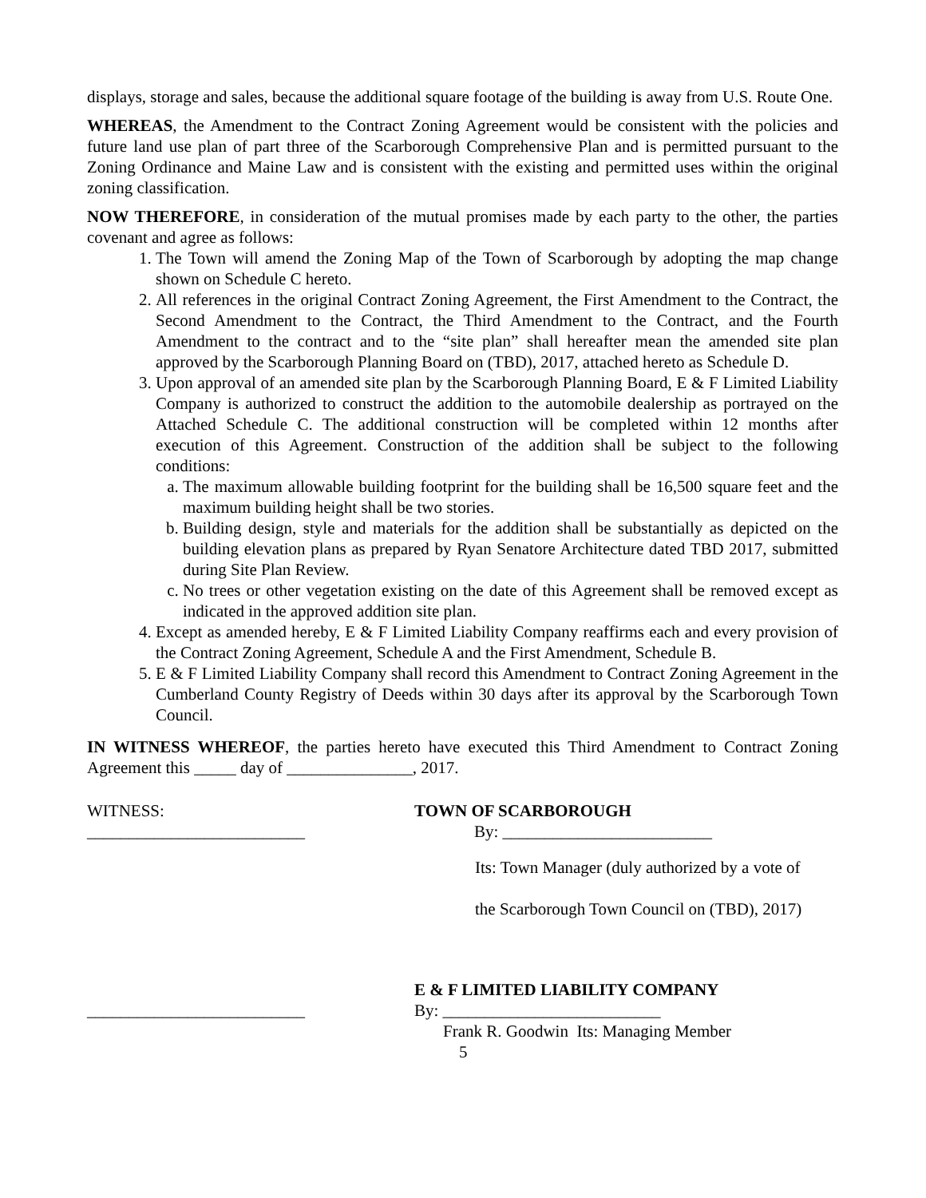displays, storage and sales, because the additional square footage of the building is away from U.S. Route One.
WHEREAS, the Amendment to the Contract Zoning Agreement would be consistent with the policies and future land use plan of part three of the Scarborough Comprehensive Plan and is permitted pursuant to the Zoning Ordinance and Maine Law and is consistent with the existing and permitted uses within the original zoning classification.
NOW THEREFORE, in consideration of the mutual promises made by each party to the other, the parties covenant and agree as follows:
1. The Town will amend the Zoning Map of the Town of Scarborough by adopting the map change shown on Schedule C hereto.
2. All references in the original Contract Zoning Agreement, the First Amendment to the Contract, the Second Amendment to the Contract, the Third Amendment to the Contract, and the Fourth Amendment to the contract and to the “site plan” shall hereafter mean the amended site plan approved by the Scarborough Planning Board on (TBD), 2017, attached hereto as Schedule D.
3. Upon approval of an amended site plan by the Scarborough Planning Board, E & F Limited Liability Company is authorized to construct the addition to the automobile dealership as portrayed on the Attached Schedule C. The additional construction will be completed within 12 months after execution of this Agreement. Construction of the addition shall be subject to the following conditions:
a. The maximum allowable building footprint for the building shall be 16,500 square feet and the maximum building height shall be two stories.
b. Building design, style and materials for the addition shall be substantially as depicted on the building elevation plans as prepared by Ryan Senatore Architecture dated TBD 2017, submitted during Site Plan Review.
c. No trees or other vegetation existing on the date of this Agreement shall be removed except as indicated in the approved addition site plan.
4. Except as amended hereby, E & F Limited Liability Company reaffirms each and every provision of the Contract Zoning Agreement, Schedule A and the First Amendment, Schedule B.
5. E & F Limited Liability Company shall record this Amendment to Contract Zoning Agreement in the Cumberland County Registry of Deeds within 30 days after its approval by the Scarborough Town Council.
IN WITNESS WHEREOF, the parties hereto have executed this Third Amendment to Contract Zoning Agreement this _____ day of _______________, 2017.
WITNESS:
__________________________
TOWN OF SCARBOROUGH
By: _________________________
Its: Town Manager (duly authorized by a vote of
the Scarborough Town Council on (TBD), 2017)
__________________________ E & F LIMITED LIABILITY COMPANY
By: __________________________
Frank R. Goodwin Its: Managing Member
5